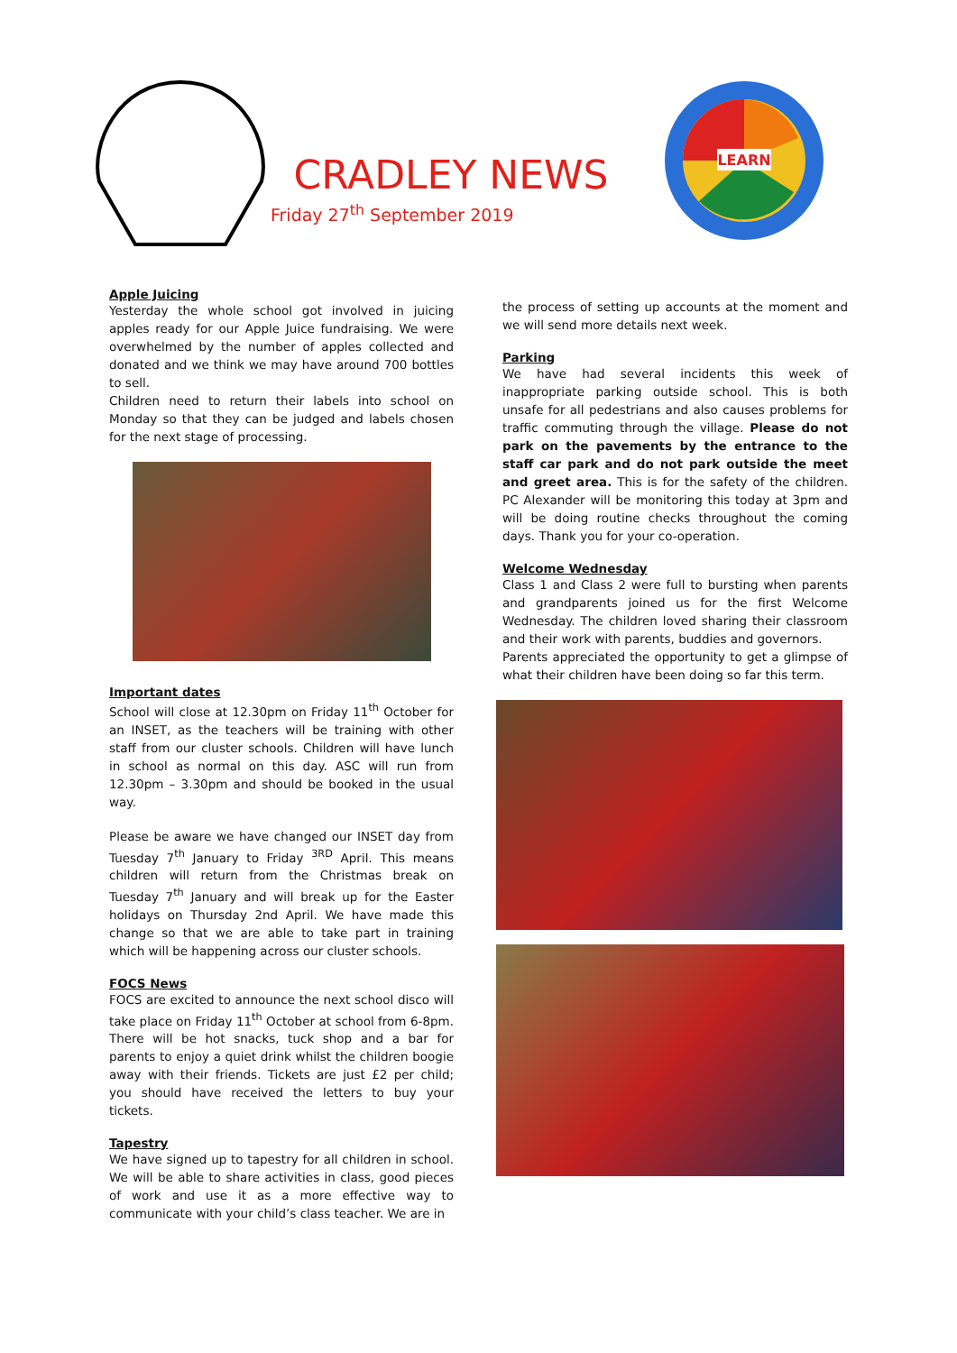CRADLEY NEWS
Friday 27<sup>th</sup> September 2019
LEARN
Apple Juicing
Yesterday the whole school got involved in juicing apples ready for our Apple Juice fundraising. We were overwhelmed by the number of apples collected and donated and we think we may have around 700 bottles to sell.
Children need to return their labels into school on Monday so that they can be judged and labels chosen for the next stage of processing.
Important dates
School will close at 12.30pm on Friday 11<sup>th</sup> October for an INSET, as the teachers will be training with other staff from our cluster schools. Children will have lunch in school as normal on this day. ASC will run from 12.30pm – 3.30pm and should be booked in the usual way.
Please be aware we have changed our INSET day from Tuesday 7<sup>th</sup> January to Friday <sup>3RD</sup> April. This means children will return from the Christmas break on Tuesday 7<sup>th</sup> January and will break up for the Easter holidays on Thursday 2nd April. We have made this change so that we are able to take part in training which will be happening across our cluster schools.
FOCS News
FOCS are excited to announce the next school disco will take place on Friday 11<sup>th</sup> October at school from 6-8pm. There will be hot snacks, tuck shop and a bar for parents to enjoy a quiet drink whilst the children boogie away with their friends. Tickets are just £2 per child; you should have received the letters to buy your tickets.
Tapestry
We have signed up to tapestry for all children in school. We will be able to share activities in class, good pieces of work and use it as a more effective way to communicate with your child’s class teacher. We are in
the process of setting up accounts at the moment and we will send more details next week.
Parking
We have had several incidents this week of inappropriate parking outside school. This is both unsafe for all pedestrians and also causes problems for traffic commuting through the village. Please do not park on the pavements by the entrance to the staff car park and do not park outside the meet and greet area. This is for the safety of the children. PC Alexander will be monitoring this today at 3pm and will be doing routine checks throughout the coming days. Thank you for your co-operation.
Welcome Wednesday
Class 1 and Class 2 were full to bursting when parents and grandparents joined us for the first Welcome Wednesday. The children loved sharing their classroom and their work with parents, buddies and governors.
Parents appreciated the opportunity to get a glimpse of what their children have been doing so far this term.